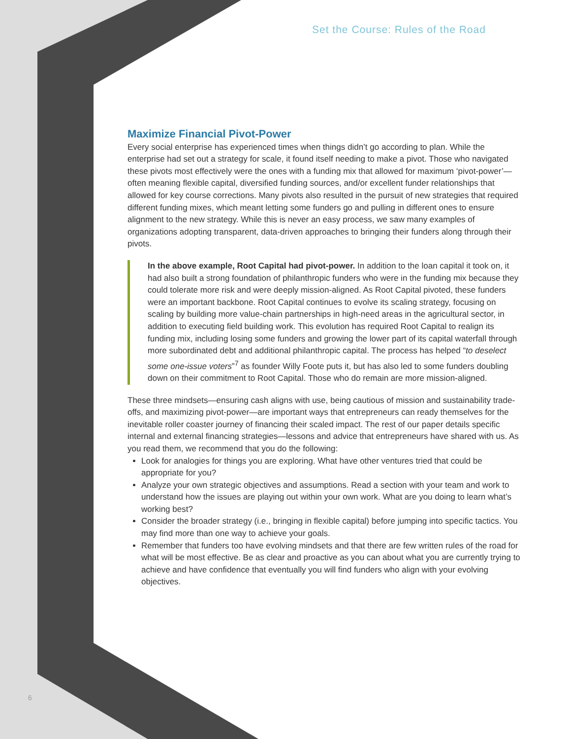Set the Course: Rules of the Road
Maximize Financial Pivot-Power
Every social enterprise has experienced times when things didn’t go according to plan. While the enterprise had set out a strategy for scale, it found itself needing to make a pivot. Those who navigated these pivots most effectively were the ones with a funding mix that allowed for maximum ‘pivot-power’—often meaning flexible capital, diversified funding sources, and/or excellent funder relationships that allowed for key course corrections. Many pivots also resulted in the pursuit of new strategies that required different funding mixes, which meant letting some funders go and pulling in different ones to ensure alignment to the new strategy. While this is never an easy process, we saw many examples of organizations adopting transparent, data-driven approaches to bringing their funders along through their pivots.
In the above example, Root Capital had pivot-power. In addition to the loan capital it took on, it had also built a strong foundation of philanthropic funders who were in the funding mix because they could tolerate more risk and were deeply mission-aligned. As Root Capital pivoted, these funders were an important backbone. Root Capital continues to evolve its scaling strategy, focusing on scaling by building more value-chain partnerships in high-need areas in the agricultural sector, in addition to executing field building work. This evolution has required Root Capital to realign its funding mix, including losing some funders and growing the lower part of its capital waterfall through more subordinated debt and additional philanthropic capital. The process has helped “to deselect some one-issue voters”<sup>7</sup> as founder Willy Foote puts it, but has also led to some funders doubling down on their commitment to Root Capital. Those who do remain are more mission-aligned.
These three mindsets—ensuring cash aligns with use, being cautious of mission and sustainability trade-offs, and maximizing pivot-power—are important ways that entrepreneurs can ready themselves for the inevitable roller coaster journey of financing their scaled impact. The rest of our paper details specific internal and external financing strategies—lessons and advice that entrepreneurs have shared with us. As you read them, we recommend that you do the following:
Look for analogies for things you are exploring. What have other ventures tried that could be appropriate for you?
Analyze your own strategic objectives and assumptions. Read a section with your team and work to understand how the issues are playing out within your own work. What are you doing to learn what’s working best?
Consider the broader strategy (i.e., bringing in flexible capital) before jumping into specific tactics. You may find more than one way to achieve your goals.
Remember that funders too have evolving mindsets and that there are few written rules of the road for what will be most effective. Be as clear and proactive as you can about what you are currently trying to achieve and have confidence that eventually you will find funders who align with your evolving objectives.
6